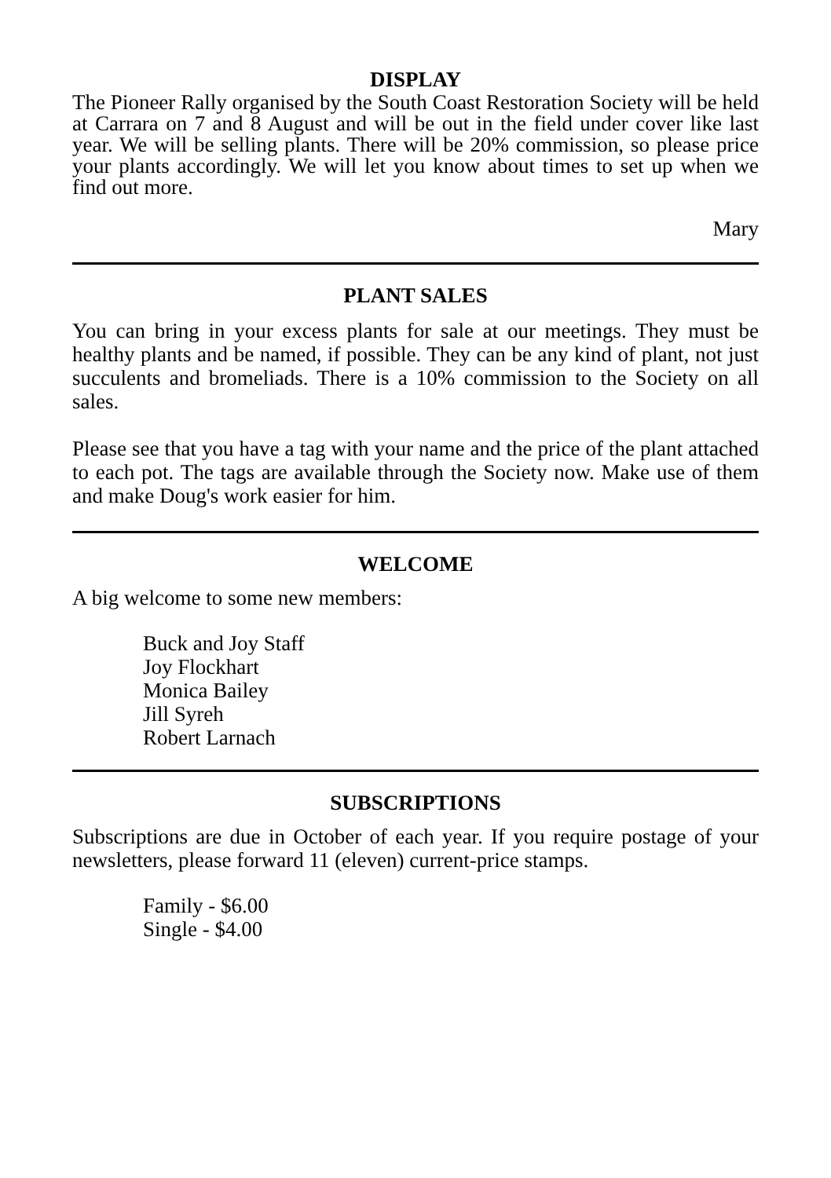DISPLAY
The Pioneer Rally organised by the South Coast Restoration Society will be held at Carrara on 7 and 8 August and will be out in the field under cover like last year. We will be selling plants. There will be 20% commission, so please price your plants accordingly. We will let you know about times to set up when we find out more.
Mary
PLANT SALES
You can bring in your excess plants for sale at our meetings. They must be healthy plants and be named, if possible. They can be any kind of plant, not just succulents and bromeliads. There is a 10% commission to the Society on all sales.
Please see that you have a tag with your name and the price of the plant attached to each pot. The tags are available through the Society now. Make use of them and make Doug's work easier for him.
WELCOME
A big welcome to some new members:
Buck and Joy Staff
Joy Flockhart
Monica Bailey
Jill Syreh
Robert Larnach
SUBSCRIPTIONS
Subscriptions are due in October of each year. If you require postage of your newsletters, please forward 11 (eleven) current-price stamps.
Family - $6.00
Single - $4.00